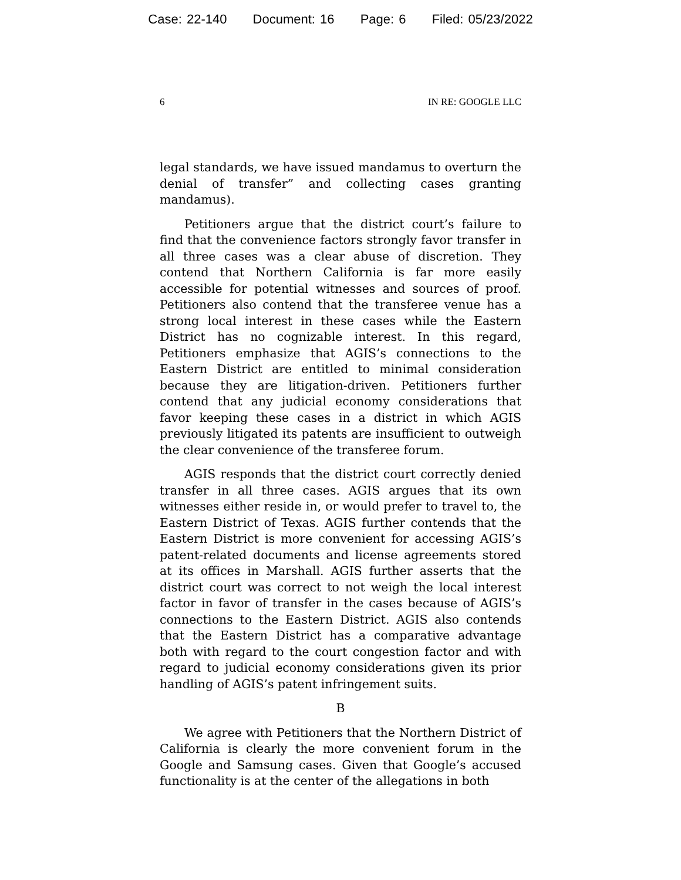Case: 22-140 Document: 16 Page: 6 Filed: 05/23/2022
6 IN RE: GOOGLE LLC
legal standards, we have issued mandamus to overturn the denial of transfer” and collecting cases granting mandamus).
Petitioners argue that the district court’s failure to find that the convenience factors strongly favor transfer in all three cases was a clear abuse of discretion. They contend that Northern California is far more easily accessible for potential witnesses and sources of proof. Petitioners also contend that the transferee venue has a strong local interest in these cases while the Eastern District has no cognizable interest. In this regard, Petitioners emphasize that AGIS’s connections to the Eastern District are entitled to minimal consideration because they are litigation-driven. Petitioners further contend that any judicial economy considerations that favor keeping these cases in a district in which AGIS previously litigated its patents are insufficient to outweigh the clear convenience of the transferee forum.
AGIS responds that the district court correctly denied transfer in all three cases. AGIS argues that its own witnesses either reside in, or would prefer to travel to, the Eastern District of Texas. AGIS further contends that the Eastern District is more convenient for accessing AGIS’s patent-related documents and license agreements stored at its offices in Marshall. AGIS further asserts that the district court was correct to not weigh the local interest factor in favor of transfer in the cases because of AGIS’s connections to the Eastern District. AGIS also contends that the Eastern District has a comparative advantage both with regard to the court congestion factor and with regard to judicial economy considerations given its prior handling of AGIS’s patent infringement suits.
B
We agree with Petitioners that the Northern District of California is clearly the more convenient forum in the Google and Samsung cases. Given that Google’s accused functionality is at the center of the allegations in both